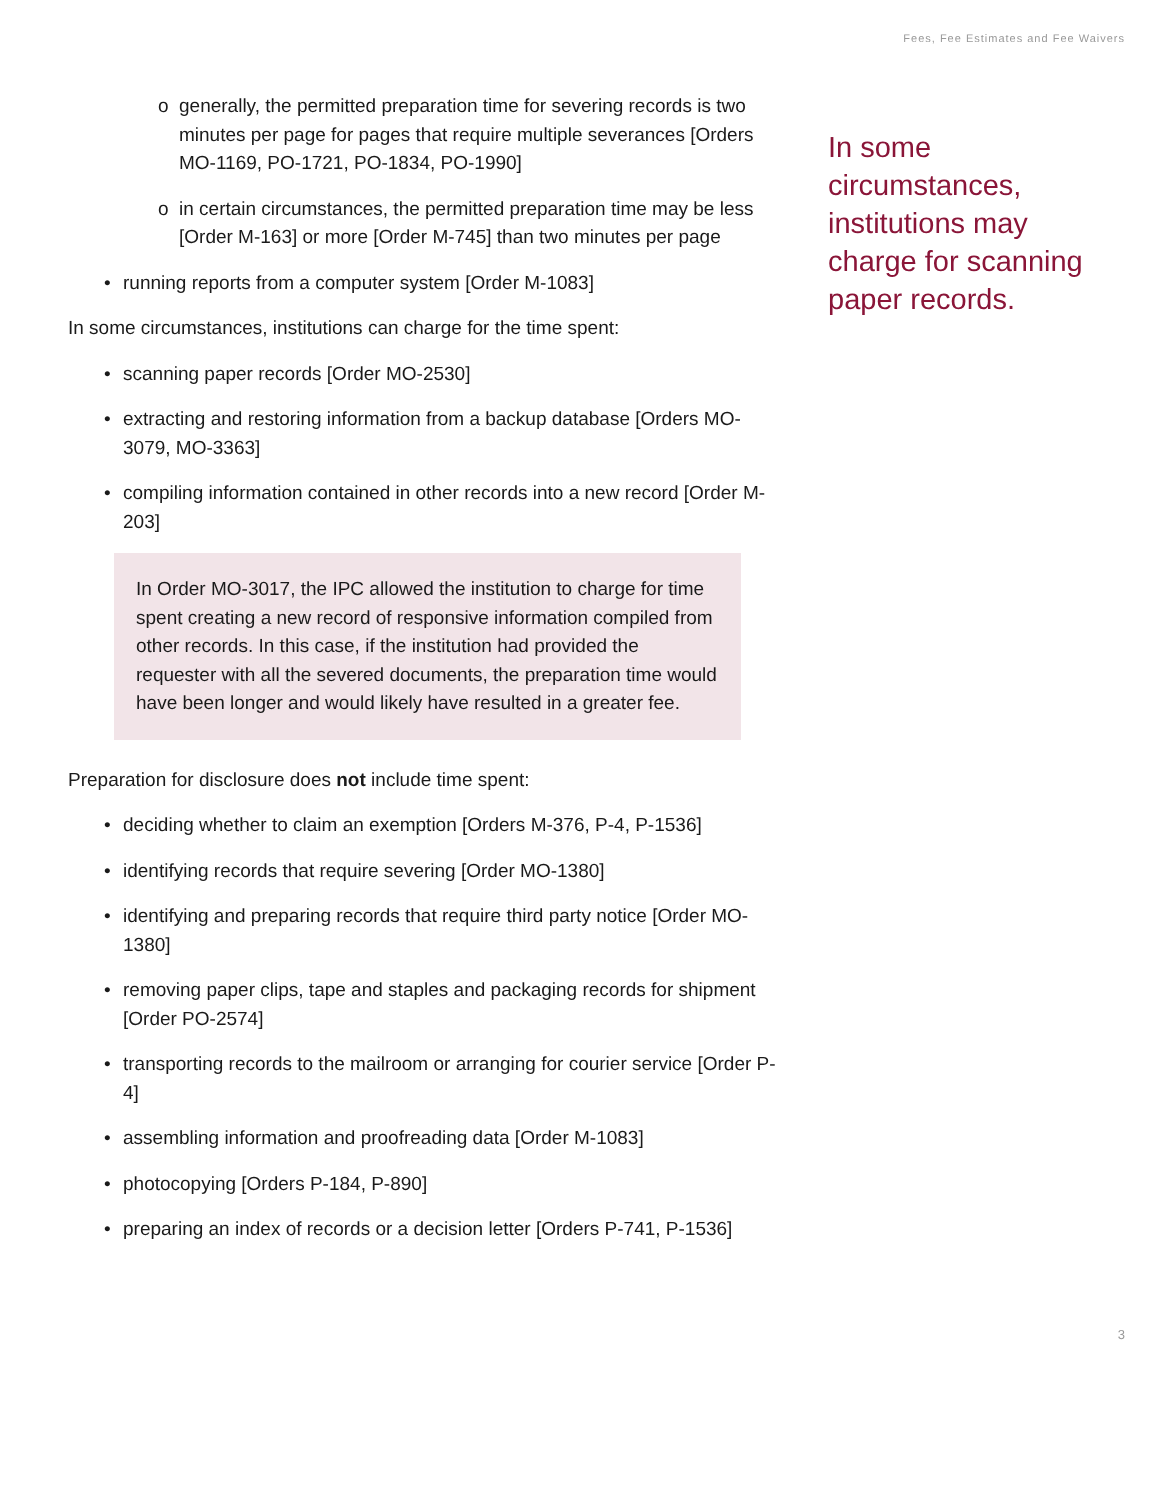Fees, Fee Estimates and Fee Waivers
o generally, the permitted preparation time for severing records is two minutes per page for pages that require multiple severances [Orders MO-1169, PO-1721, PO-1834, PO-1990]
o in certain circumstances, the permitted preparation time may be less [Order M-163] or more [Order M-745] than two minutes per page
• running reports from a computer system [Order M-1083]
In some circumstances, institutions can charge for the time spent:
• scanning paper records [Order MO-2530]
• extracting and restoring information from a backup database [Orders MO-3079, MO-3363]
• compiling information contained in other records into a new record [Order M-203]
In Order MO-3017, the IPC allowed the institution to charge for time spent creating a new record of responsive information compiled from other records. In this case, if the institution had provided the requester with all the severed documents, the preparation time would have been longer and would likely have resulted in a greater fee.
Preparation for disclosure does not include time spent:
• deciding whether to claim an exemption [Orders M-376, P-4, P-1536]
• identifying records that require severing [Order MO-1380]
• identifying and preparing records that require third party notice [Order MO-1380]
• removing paper clips, tape and staples and packaging records for shipment [Order PO-2574]
• transporting records to the mailroom or arranging for courier service [Order P-4]
• assembling information and proofreading data [Order M-1083]
• photocopying [Orders P-184, P-890]
• preparing an index of records or a decision letter [Orders P-741, P-1536]
In some circumstances, institutions may charge for scanning paper records.
3